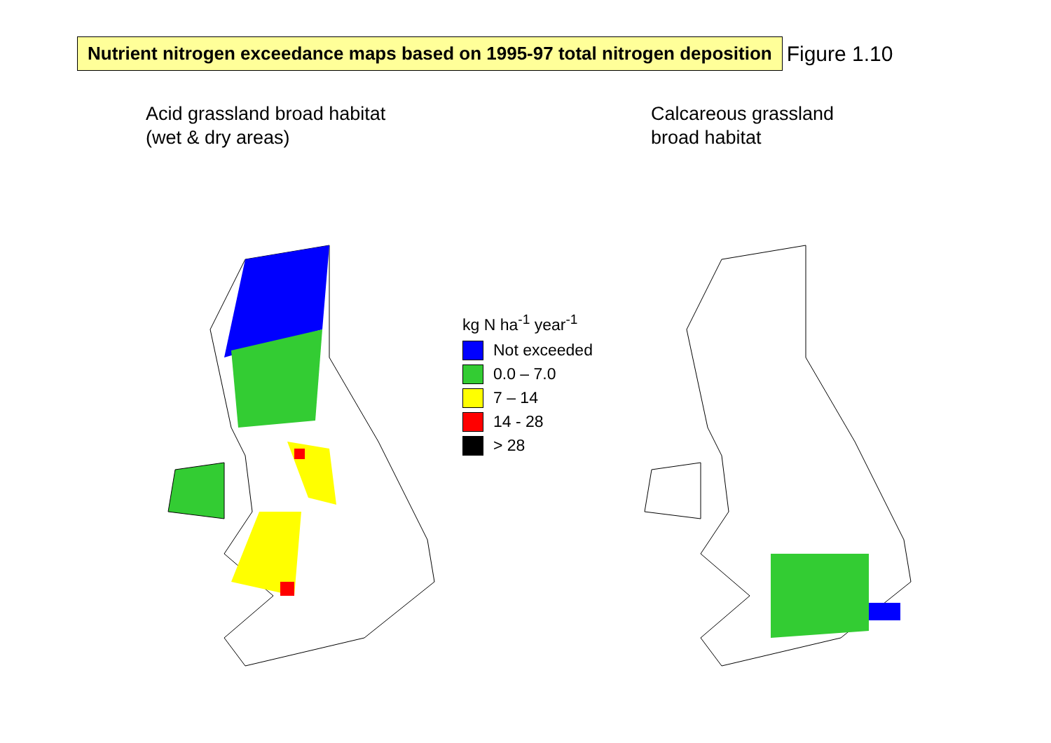Nutrient nitrogen exceedance maps based on 1995-97 total nitrogen deposition
Figure 1.10
Acid grassland broad habitat
(wet & dry areas)
Calcareous grassland
broad habitat
kg N ha<sup>-1</sup> year<sup>-1</sup>
Not exceeded
0.0 – 7.0
7 – 14
14 - 28
> 28